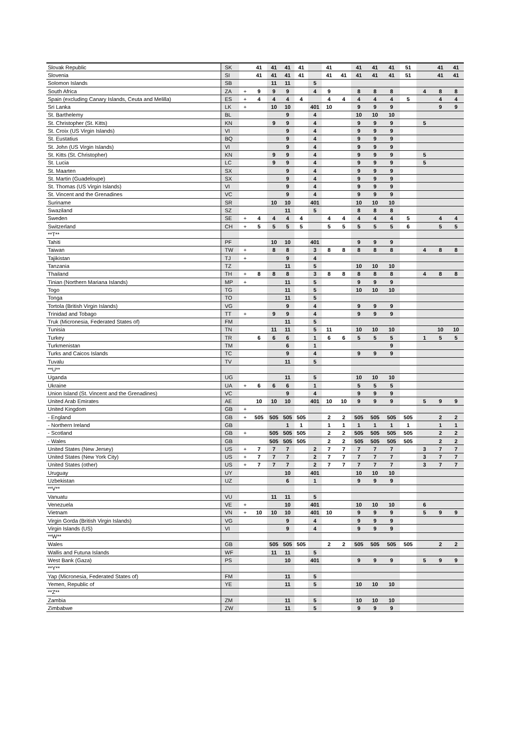| Slovak Republic | SK | | 41 | 41 | 41 | 41 | | 41 | | 41 | 41 | 41 | 51 | | 41 | 41 |
| Slovenia | SI | | 41 | 41 | 41 | 41 | | 41 | 41 | 41 | 41 | 41 | 51 | | 41 | 41 |
| Solomon Islands | SB | | | 11 | 11 | | 5 | | | | | | | | | |
| South Africa | ZA | + | 9 | 9 | 9 | | 4 | 9 | | 8 | 8 | 8 | | 4 | 8 | 8 |
| Spain (excluding Canary Islands, Ceuta and Melilla) | ES | + | 4 | 4 | 4 | 4 | | 4 | 4 | 4 | 4 | 4 | 5 | | 4 | 4 |
| Sri Lanka | LK | + | | 10 | 10 | | 401 | 10 | | 9 | 9 | 9 | | | 9 | 9 |
| St. Barthelemy | BL | | | | 9 | | 4 | | | 10 | 10 | 10 | | | | |
| St. Christopher (St. Kitts) | KN | | | 9 | 9 | | 4 | | | 9 | 9 | 9 | | 5 | | |
| St. Croix (US Virgin Islands) | VI | | | | 9 | | 4 | | | 9 | 9 | 9 | | | | |
| St. Eustatius | BQ | | | | 9 | | 4 | | | 9 | 9 | 9 | | | | |
| St. John (US Virgin Islands) | VI | | | | 9 | | 4 | | | 9 | 9 | 9 | | | | |
| St. Kitts (St. Christopher) | KN | | | 9 | 9 | | 4 | | | 9 | 9 | 9 | | 5 | | |
| St. Lucia | LC | | | 9 | 9 | | 4 | | | 9 | 9 | 9 | | 5 | | |
| St. Maarten | SX | | | | 9 | | 4 | | | 9 | 9 | 9 | | | | |
| St. Martin (Guadeloupe) | SX | | | | 9 | | 4 | | | 9 | 9 | 9 | | | | |
| St. Thomas (US Virgin Islands) | VI | | | | 9 | | 4 | | | 9 | 9 | 9 | | | | |
| St. Vincent and the Grenadines | VC | | | | 9 | | 4 | | | 9 | 9 | 9 | | | | |
| Suriname | SR | | | 10 | 10 | | 401 | | | 10 | 10 | 10 | | | | |
| Swaziland | SZ | | | | 11 | | 5 | | | 8 | 8 | 8 | | | | |
| Sweden | SE | + | 4 | 4 | 4 | 4 | | 4 | 4 | 4 | 4 | 4 | 5 | | 4 | 4 |
| Switzerland | CH | + | 5 | 5 | 5 | 5 | | 5 | 5 | 5 | 5 | 5 | 6 | | 5 | 5 |
| **T** | | | | | | | | | | | | | | | | |
| Tahiti | PF | | | 10 | 10 | | 401 | | | 9 | 9 | 9 | | | | |
| Taiwan | TW | + | | 8 | 8 | | 3 | 8 | 8 | 8 | 8 | 8 | | 4 | 8 | 8 |
| Tajikistan | TJ | + | | | 9 | | 4 | | | | | | | | | |
| Tanzania | TZ | | | | 11 | | 5 | | | 10 | 10 | 10 | | | | |
| Thailand | TH | + | 8 | 8 | 8 | | 3 | 8 | 8 | 8 | 8 | 8 | | 4 | 8 | 8 |
| Tinian (Northern Mariana Islands) | MP | + | | | 11 | | 5 | | | 9 | 9 | 9 | | | | |
| Togo | TG | | | | 11 | | 5 | | | 10 | 10 | 10 | | | | |
| Tonga | TO | | | | 11 | | 5 | | | | | | | | | |
| Tortola (British Virgin Islands) | VG | | | | 9 | | 4 | | | 9 | 9 | 9 | | | | |
| Trinidad and Tobago | TT | + | | 9 | 9 | | 4 | | | 9 | 9 | 9 | | | | |
| Truk (Micronesia, Federated States of) | FM | | | | 11 | | 5 | | | | | | | | | |
| Tunisia | TN | | | 11 | 11 | | 5 | 11 | | 10 | 10 | 10 | | | 10 | 10 |
| Turkey | TR | | 6 | 6 | 6 | | 1 | 6 | 6 | 5 | 5 | 5 | | 1 | 5 | 5 |
| Turkmenistan | TM | | | | 6 | | 1 | | | | | 9 | | | | |
| Turks and Caicos Islands | TC | | | | 9 | | 4 | | | 9 | 9 | 9 | | | | |
| Tuvalu | TV | | | | 11 | | 5 | | | | | | | | | |
| **U** | | | | | | | | | | | | | | | | |
| Uganda | UG | | | | 11 | | 5 | | | 10 | 10 | 10 | | | | |
| Ukraine | UA | + | 6 | 6 | 6 | | 1 | | | 5 | 5 | 5 | | | | |
| Union Island (St. Vincent and the Grenadines) | VC | | | | 9 | | 4 | | | 9 | 9 | 9 | | | | |
| United Arab Emirates | AE | | 10 | 10 | 10 | | 401 | 10 | 10 | 9 | 9 | 9 | | 5 | 9 | 9 |
| United Kingdom | GB | + | | | | | | | | | | | | | | |
| - England | GB | + | 505 | 505 | 505 | 505 | | 2 | 2 | 505 | 505 | 505 | 505 | | 2 | 2 |
| - Northern Ireland | GB | | | | 1 | 1 | | 1 | 1 | 1 | 1 | 1 | 1 | | 1 | 1 |
| - Scotland | GB | + | | 505 | 505 | 505 | | 2 | 2 | 505 | 505 | 505 | 505 | | 2 | 2 |
| - Wales | GB | | | 505 | 505 | 505 | | 2 | 2 | 505 | 505 | 505 | 505 | | 2 | 2 |
| United States (New Jersey) | US | + | 7 | 7 | 7 | | 2 | 7 | 7 | 7 | 7 | 7 | | 3 | 7 | 7 |
| United States (New York City) | US | + | 7 | 7 | 7 | | 2 | 7 | 7 | 7 | 7 | 7 | | 3 | 7 | 7 |
| United States (other) | US | + | 7 | 7 | 7 | | 2 | 7 | 7 | 7 | 7 | 7 | | 3 | 7 | 7 |
| Uruguay | UY | | | | 10 | | 401 | | | 10 | 10 | 10 | | | | |
| Uzbekistan | UZ | | | | 6 | | 1 | | | 9 | 9 | 9 | | | | |
| **V** | | | | | | | | | | | | | | | | |
| Vanuatu | VU | | | 11 | 11 | | 5 | | | | | | | | | |
| Venezuela | VE | + | | | 10 | | 401 | | | 10 | 10 | 10 | | 6 | | |
| Vietnam | VN | + | 10 | 10 | 10 | | 401 | 10 | | 9 | 9 | 9 | | 5 | 9 | 9 |
| Virgin Gorda (British Virgin Islands) | VG | | | | 9 | | 4 | | | 9 | 9 | 9 | | | | |
| Virgin Islands (US) | VI | | | | 9 | | 4 | | | 9 | 9 | 9 | | | | |
| **W** | | | | | | | | | | | | | | | | |
| Wales | GB | | | 505 | 505 | 505 | | 2 | 2 | 505 | 505 | 505 | 505 | | 2 | 2 |
| Wallis and Futuna Islands | WF | | | 11 | 11 | | 5 | | | | | | | | | |
| West Bank (Gaza) | PS | | | | 10 | | 401 | | | 9 | 9 | 9 | | 5 | 9 | 9 |
| **Y** | | | | | | | | | | | | | | | | |
| Yap (Micronesia, Federated States of) | FM | | | | 11 | | 5 | | | | | | | | | |
| Yemen, Republic of | YE | | | | 11 | | 5 | | | 10 | 10 | 10 | | | | |
| **Z** | | | | | | | | | | | | | | | | |
| Zambia | ZM | | | | 11 | | 5 | | | 10 | 10 | 10 | | | | |
| Zimbabwe | ZW | | | | 11 | | 5 | | | 9 | 9 | 9 | | | | |